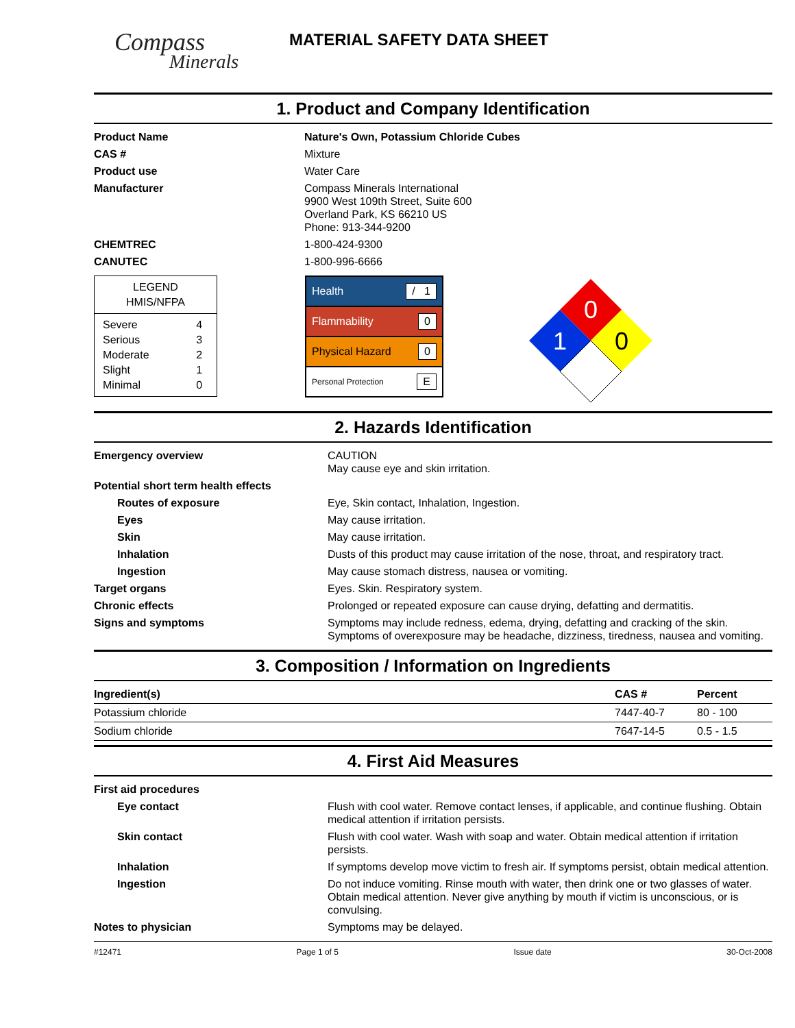Compass
Minerals
MATERIAL SAFETY DATA SHEET
1. Product and Company Identification
| Product Name | Nature's Own, Potassium Chloride Cubes |
| CAS # | Mixture |
| Product use | Water Care |
| Manufacturer | Compass Minerals International 9900 West 109th Street, Suite 600 Overland Park, KS 66210 US Phone: 913-344-9200 |
| CHEMTREC | 1-800-424-9300 |
| CANUTEC | 1-800-996-6666 |
LEGEND
HMIS/NFPA
| Severe | 4 |
| Serious | 3 |
| Moderate | 2 |
| Slight | 1 |
| Minimal | 0 |
Health / 1
Flammability 0
Physical Hazard 0
Personal Protection E
0
1
0
2. Hazards Identification
| Emergency overview | CAUTION May cause eye and skin irritation. |
| Potential short term health effects | |
| Routes of exposure | Eye, Skin contact, Inhalation, Ingestion. |
| Eyes | May cause irritation. |
| Skin | May cause irritation. |
| Inhalation | Dusts of this product may cause irritation of the nose, throat, and respiratory tract. |
| Ingestion | May cause stomach distress, nausea or vomiting. |
| Target organs | Eyes. Skin. Respiratory system. |
| Chronic effects | Prolonged or repeated exposure can cause drying, defatting and dermatitis. |
| Signs and symptoms | Symptoms may include redness, edema, drying, defatting and cracking of the skin. Symptoms of overexposure may be headache, dizziness, tiredness, nausea and vomiting. |
3. Composition / Information on Ingredients
| Ingredient(s) | CAS # | Percent |
| --- | --- | --- |
| Potassium chloride | 7447-40-7 | 80 - 100 |
| Sodium chloride | 7647-14-5 | 0.5 - 1.5 |
4. First Aid Measures
| First aid procedures | |
| Eye contact | Flush with cool water. Remove contact lenses, if applicable, and continue flushing. Obtain medical attention if irritation persists. |
| Skin contact | Flush with cool water. Wash with soap and water. Obtain medical attention if irritation persists. |
| Inhalation | If symptoms develop move victim to fresh air. If symptoms persist, obtain medical attention. |
| Ingestion | Do not induce vomiting. Rinse mouth with water, then drink one or two glasses of water. Obtain medical attention. Never give anything by mouth if victim is unconscious, or is convulsing. |
| Notes to physician | Symptoms may be delayed. |
#12471 Page 1 of 5 Issue date 30-Oct-2008